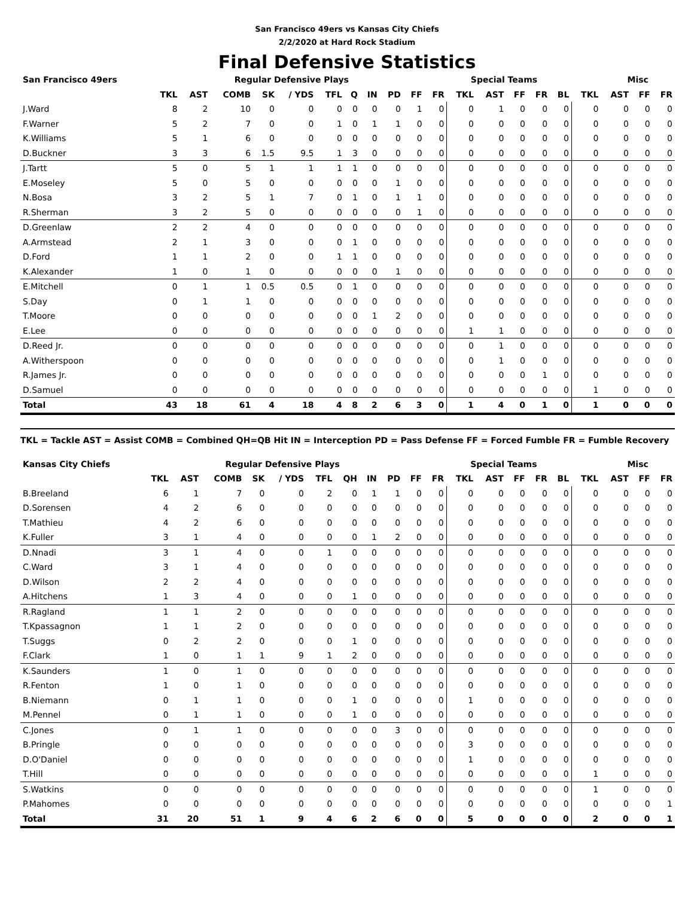San Francisco 49ers vs Kansas City Chiefs
2/2/2020 at Hard Rock Stadium
Final Defensive Statistics
| San Francisco 49ers | Regular Defensive Plays | | | | | | | | | | | Special Teams | | | | | | Misc | | |
| --- | --- | --- | --- | --- | --- | --- | --- | --- | --- | --- | --- | --- | --- | --- | --- | --- | --- | --- | --- | --- |
| | TKL | AST | COMB | SK | / YDS | TFL | Q | IN | PD | FF | FR | TKL | AST | FF | FR | BL | TKL | AST | FF | FR |
| J.Ward | 8 | 2 | 10 | 0 | 0 | 0 | 0 | 0 | 0 | 1 | 0 | 0 | 1 | 0 | 0 | 0 | 0 | 0 | 0 | 0 |
| F.Warner | 5 | 2 | 7 | 0 | 0 | 1 | 0 | 1 | 1 | 0 | 0 | 0 | 0 | 0 | 0 | 0 | 0 | 0 | 0 | 0 |
| K.Williams | 5 | 1 | 6 | 0 | 0 | 0 | 0 | 0 | 0 | 0 | 0 | 0 | 0 | 0 | 0 | 0 | 0 | 0 | 0 | 0 |
| D.Buckner | 3 | 3 | 6 | 1.5 | 9.5 | 1 | 3 | 0 | 0 | 0 | 0 | 0 | 0 | 0 | 0 | 0 | 0 | 0 | 0 | 0 |
| J.Tartt | 5 | 0 | 5 | 1 | 1 | 1 | 1 | 0 | 0 | 0 | 0 | 0 | 0 | 0 | 0 | 0 | 0 | 0 | 0 | 0 |
| E.Moseley | 5 | 0 | 5 | 0 | 0 | 0 | 0 | 0 | 1 | 0 | 0 | 0 | 0 | 0 | 0 | 0 | 0 | 0 | 0 | 0 |
| N.Bosa | 3 | 2 | 5 | 1 | 7 | 0 | 1 | 0 | 1 | 1 | 0 | 0 | 0 | 0 | 0 | 0 | 0 | 0 | 0 | 0 |
| R.Sherman | 3 | 2 | 5 | 0 | 0 | 0 | 0 | 0 | 0 | 1 | 0 | 0 | 0 | 0 | 0 | 0 | 0 | 0 | 0 | 0 |
| D.Greenlaw | 2 | 2 | 4 | 0 | 0 | 0 | 0 | 0 | 0 | 0 | 0 | 0 | 0 | 0 | 0 | 0 | 0 | 0 | 0 | 0 |
| A.Armstead | 2 | 1 | 3 | 0 | 0 | 0 | 1 | 0 | 0 | 0 | 0 | 0 | 0 | 0 | 0 | 0 | 0 | 0 | 0 | 0 |
| D.Ford | 1 | 1 | 2 | 0 | 0 | 1 | 1 | 0 | 0 | 0 | 0 | 0 | 0 | 0 | 0 | 0 | 0 | 0 | 0 | 0 |
| K.Alexander | 1 | 0 | 1 | 0 | 0 | 0 | 0 | 0 | 1 | 0 | 0 | 0 | 0 | 0 | 0 | 0 | 0 | 0 | 0 | 0 |
| E.Mitchell | 0 | 1 | 1 | 0.5 | 0.5 | 0 | 1 | 0 | 0 | 0 | 0 | 0 | 0 | 0 | 0 | 0 | 0 | 0 | 0 | 0 |
| S.Day | 0 | 1 | 1 | 0 | 0 | 0 | 0 | 0 | 0 | 0 | 0 | 0 | 0 | 0 | 0 | 0 | 0 | 0 | 0 | 0 |
| T.Moore | 0 | 0 | 0 | 0 | 0 | 0 | 0 | 1 | 2 | 0 | 0 | 0 | 0 | 0 | 0 | 0 | 0 | 0 | 0 | 0 |
| E.Lee | 0 | 0 | 0 | 0 | 0 | 0 | 0 | 0 | 0 | 0 | 0 | 1 | 1 | 0 | 0 | 0 | 0 | 0 | 0 | 0 |
| D.Reed Jr. | 0 | 0 | 0 | 0 | 0 | 0 | 0 | 0 | 0 | 0 | 0 | 0 | 1 | 0 | 0 | 0 | 0 | 0 | 0 | 0 |
| A.Witherspoon | 0 | 0 | 0 | 0 | 0 | 0 | 0 | 0 | 0 | 0 | 0 | 0 | 1 | 0 | 0 | 0 | 0 | 0 | 0 | 0 |
| R.James Jr. | 0 | 0 | 0 | 0 | 0 | 0 | 0 | 0 | 0 | 0 | 0 | 0 | 0 | 0 | 1 | 0 | 0 | 0 | 0 | 0 |
| D.Samuel | 0 | 0 | 0 | 0 | 0 | 0 | 0 | 0 | 0 | 0 | 0 | 0 | 0 | 0 | 0 | 0 | 1 | 0 | 0 | 0 |
| Total | 43 | 18 | 61 | 4 | 18 | 4 | 8 | 2 | 6 | 3 | 0 | 1 | 4 | 0 | 1 | 0 | 1 | 0 | 0 | 0 |
TKL = Tackle AST = Assist COMB = Combined QH=QB Hit IN = Interception PD = Pass Defense FF = Forced Fumble FR = Fumble Recovery
| Kansas City Chiefs | Regular Defensive Plays | | | | | | | | | | | Special Teams | | | | | | Misc | | |
| --- | --- | --- | --- | --- | --- | --- | --- | --- | --- | --- | --- | --- | --- | --- | --- | --- | --- | --- | --- | --- |
| | TKL | AST | COMB | SK | / YDS | TFL | QH | IN | PD | FF | FR | TKL | AST | FF | FR | BL | TKL | AST | FF | FR |
| B.Breeland | 6 | 1 | 7 | 0 | 0 | 2 | 0 | 1 | 1 | 0 | 0 | 0 | 0 | 0 | 0 | 0 | 0 | 0 | 0 | 0 |
| D.Sorensen | 4 | 2 | 6 | 0 | 0 | 0 | 0 | 0 | 0 | 0 | 0 | 0 | 0 | 0 | 0 | 0 | 0 | 0 | 0 | 0 |
| T.Mathieu | 4 | 2 | 6 | 0 | 0 | 0 | 0 | 0 | 0 | 0 | 0 | 0 | 0 | 0 | 0 | 0 | 0 | 0 | 0 | 0 |
| K.Fuller | 3 | 1 | 4 | 0 | 0 | 0 | 0 | 1 | 2 | 0 | 0 | 0 | 0 | 0 | 0 | 0 | 0 | 0 | 0 | 0 |
| D.Nnadi | 3 | 1 | 4 | 0 | 0 | 1 | 0 | 0 | 0 | 0 | 0 | 0 | 0 | 0 | 0 | 0 | 0 | 0 | 0 | 0 |
| C.Ward | 3 | 1 | 4 | 0 | 0 | 0 | 0 | 0 | 0 | 0 | 0 | 0 | 0 | 0 | 0 | 0 | 0 | 0 | 0 | 0 |
| D.Wilson | 2 | 2 | 4 | 0 | 0 | 0 | 0 | 0 | 0 | 0 | 0 | 0 | 0 | 0 | 0 | 0 | 0 | 0 | 0 | 0 |
| A.Hitchens | 1 | 3 | 4 | 0 | 0 | 0 | 1 | 0 | 0 | 0 | 0 | 0 | 0 | 0 | 0 | 0 | 0 | 0 | 0 | 0 |
| R.Ragland | 1 | 1 | 2 | 0 | 0 | 0 | 0 | 0 | 0 | 0 | 0 | 0 | 0 | 0 | 0 | 0 | 0 | 0 | 0 | 0 |
| T.Kpassagnon | 1 | 1 | 2 | 0 | 0 | 0 | 0 | 0 | 0 | 0 | 0 | 0 | 0 | 0 | 0 | 0 | 0 | 0 | 0 | 0 |
| T.Suggs | 0 | 2 | 2 | 0 | 0 | 0 | 1 | 0 | 0 | 0 | 0 | 0 | 0 | 0 | 0 | 0 | 0 | 0 | 0 | 0 |
| F.Clark | 1 | 0 | 1 | 1 | 9 | 1 | 2 | 0 | 0 | 0 | 0 | 0 | 0 | 0 | 0 | 0 | 0 | 0 | 0 | 0 |
| K.Saunders | 1 | 0 | 1 | 0 | 0 | 0 | 0 | 0 | 0 | 0 | 0 | 0 | 0 | 0 | 0 | 0 | 0 | 0 | 0 | 0 |
| R.Fenton | 1 | 0 | 1 | 0 | 0 | 0 | 0 | 0 | 0 | 0 | 0 | 0 | 0 | 0 | 0 | 0 | 0 | 0 | 0 | 0 |
| B.Niemann | 0 | 1 | 1 | 0 | 0 | 0 | 1 | 0 | 0 | 0 | 0 | 1 | 0 | 0 | 0 | 0 | 0 | 0 | 0 | 0 |
| M.Pennel | 0 | 1 | 1 | 0 | 0 | 0 | 1 | 0 | 0 | 0 | 0 | 0 | 0 | 0 | 0 | 0 | 0 | 0 | 0 | 0 |
| C.Jones | 0 | 1 | 1 | 0 | 0 | 0 | 0 | 0 | 3 | 0 | 0 | 0 | 0 | 0 | 0 | 0 | 0 | 0 | 0 | 0 |
| B.Pringle | 0 | 0 | 0 | 0 | 0 | 0 | 0 | 0 | 0 | 0 | 0 | 3 | 0 | 0 | 0 | 0 | 0 | 0 | 0 | 0 |
| D.O'Daniel | 0 | 0 | 0 | 0 | 0 | 0 | 0 | 0 | 0 | 0 | 0 | 1 | 0 | 0 | 0 | 0 | 0 | 0 | 0 | 0 |
| T.Hill | 0 | 0 | 0 | 0 | 0 | 0 | 0 | 0 | 0 | 0 | 0 | 0 | 0 | 0 | 0 | 0 | 1 | 0 | 0 | 0 |
| S.Watkins | 0 | 0 | 0 | 0 | 0 | 0 | 0 | 0 | 0 | 0 | 0 | 0 | 0 | 0 | 0 | 0 | 1 | 0 | 0 | 0 |
| P.Mahomes | 0 | 0 | 0 | 0 | 0 | 0 | 0 | 0 | 0 | 0 | 0 | 0 | 0 | 0 | 0 | 0 | 0 | 0 | 0 | 1 |
| Total | 31 | 20 | 51 | 1 | 9 | 4 | 6 | 2 | 6 | 0 | 0 | 5 | 0 | 0 | 0 | 0 | 2 | 0 | 0 | 1 |